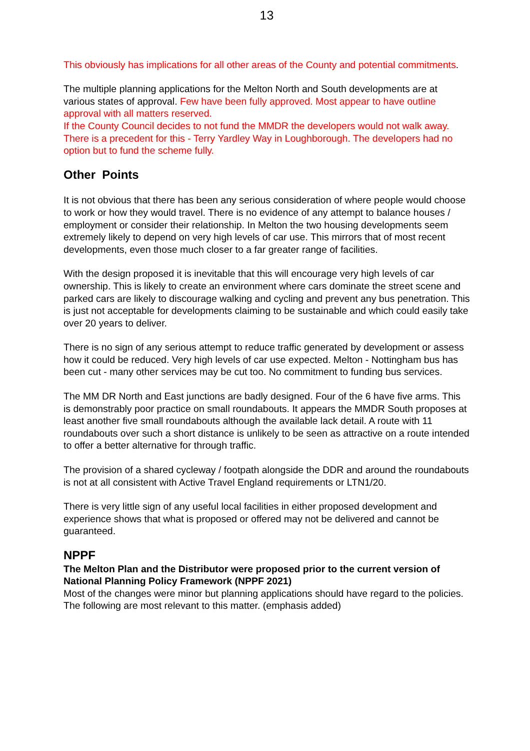13
This obviously has implications for all other areas of the County and potential commitments.
The multiple planning applications for the Melton North and South developments are at various states of approval. Few have been fully approved. Most appear to have outline approval with all matters reserved.
If the County Council decides to not fund the MMDR the developers would not walk away. There is a precedent for this - Terry Yardley Way in Loughborough. The developers had no option but to fund the scheme fully.
Other Points
It is not obvious that there has been any serious consideration of where people would choose to work or how they would travel. There is no evidence of any attempt to balance houses / employment or consider their relationship. In Melton the two housing developments seem extremely likely to depend on very high levels of car use. This mirrors that of most recent developments, even those much closer to a far greater range of facilities.
With the design proposed it is inevitable that this will encourage very high levels of car ownership. This is likely to create an environment where cars dominate the street scene and parked cars are likely to discourage walking and cycling and prevent any bus penetration. This is just not acceptable for developments claiming to be sustainable and which could easily take over 20 years to deliver.
There is no sign of any serious attempt to reduce traffic generated by development or assess how it could be reduced. Very high levels of car use expected. Melton - Nottingham bus has been cut - many other services may be cut too. No commitment to funding bus services.
The MM DR North and East junctions are badly designed. Four of the 6 have five arms. This is demonstrably poor practice on small roundabouts. It appears the MMDR South proposes at least another five small roundabouts although the available lack detail. A route with 11 roundabouts over such a short distance is unlikely to be seen as attractive on a route intended to offer a better alternative for through traffic.
The provision of a shared cycleway / footpath alongside the DDR and around the roundabouts is not at all consistent with Active Travel England requirements or LTN1/20.
There is very little sign of any useful local facilities in either proposed development and experience shows that what is proposed or offered may not be delivered and cannot be guaranteed.
NPPF
The Melton Plan and the Distributor were proposed prior to the current version of National Planning Policy Framework (NPPF 2021)
Most of the changes were minor but planning applications should have regard to the policies. The following are most relevant to this matter. (emphasis added)